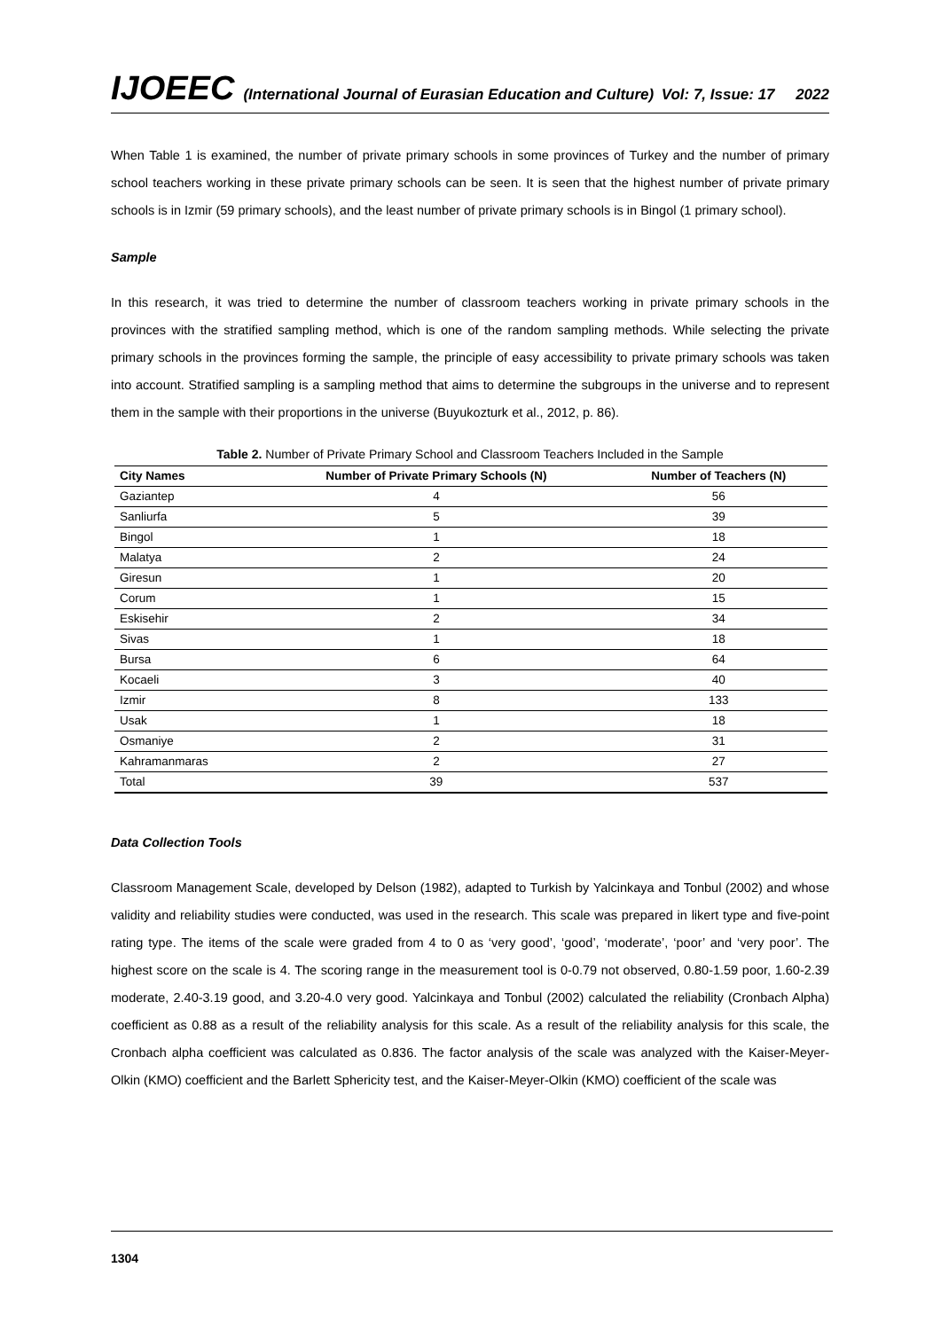IJOEEC (International Journal of Eurasian Education and Culture) Vol: 7, Issue: 17 2022
When Table 1 is examined, the number of private primary schools in some provinces of Turkey and the number of primary school teachers working in these private primary schools can be seen. It is seen that the highest number of private primary schools is in Izmir (59 primary schools), and the least number of private primary schools is in Bingol (1 primary school).
Sample
In this research, it was tried to determine the number of classroom teachers working in private primary schools in the provinces with the stratified sampling method, which is one of the random sampling methods. While selecting the private primary schools in the provinces forming the sample, the principle of easy accessibility to private primary schools was taken into account. Stratified sampling is a sampling method that aims to determine the subgroups in the universe and to represent them in the sample with their proportions in the universe (Buyukozturk et al., 2012, p. 86).
Table 2. Number of Private Primary School and Classroom Teachers Included in the Sample
| City Names | Number of Private Primary Schools (N) | Number of Teachers (N) |
| --- | --- | --- |
| Gaziantep | 4 | 56 |
| Sanliurfa | 5 | 39 |
| Bingol | 1 | 18 |
| Malatya | 2 | 24 |
| Giresun | 1 | 20 |
| Corum | 1 | 15 |
| Eskisehir | 2 | 34 |
| Sivas | 1 | 18 |
| Bursa | 6 | 64 |
| Kocaeli | 3 | 40 |
| Izmir | 8 | 133 |
| Usak | 1 | 18 |
| Osmaniye | 2 | 31 |
| Kahramanmaras | 2 | 27 |
| Total | 39 | 537 |
Data Collection Tools
Classroom Management Scale, developed by Delson (1982), adapted to Turkish by Yalcinkaya and Tonbul (2002) and whose validity and reliability studies were conducted, was used in the research. This scale was prepared in likert type and five-point rating type. The items of the scale were graded from 4 to 0 as ‘very good’, ‘good’, ‘moderate’, ‘poor’ and ‘very poor’. The highest score on the scale is 4. The scoring range in the measurement tool is 0-0.79 not observed, 0.80-1.59 poor, 1.60-2.39 moderate, 2.40-3.19 good, and 3.20-4.0 very good. Yalcinkaya and Tonbul (2002) calculated the reliability (Cronbach Alpha) coefficient as 0.88 as a result of the reliability analysis for this scale. As a result of the reliability analysis for this scale, the Cronbach alpha coefficient was calculated as 0.836. The factor analysis of the scale was analyzed with the Kaiser-Meyer-Olkin (KMO) coefficient and the Barlett Sphericity test, and the Kaiser-Meyer-Olkin (KMO) coefficient of the scale was
1304